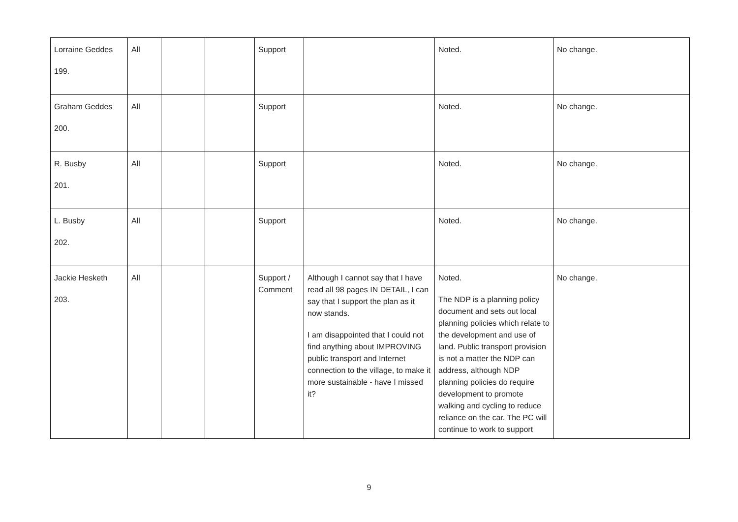| Lorraine Geddes 199. | All | | | Support | | Noted. | No change. |
| Graham Geddes 200. | All | | | Support | | Noted. | No change. |
| R. Busby 201. | All | | | Support | | Noted. | No change. |
| L. Busby 202. | All | | | Support | | Noted. | No change. |
| Jackie Hesketh 203. | All | | | Support / Comment | Although I cannot say that I have read all 98 pages IN DETAIL, I can say that I support the plan as it now stands. I am disappointed that I could not find anything about IMPROVING public transport and Internet connection to the village, to make it more sustainable - have I missed it? | Noted. The NDP is a planning policy document and sets out local planning policies which relate to the development and use of land. Public transport provision is not a matter the NDP can address, although NDP planning policies do require development to promote walking and cycling to reduce reliance on the car. The PC will continue to work to support | No change. |
9